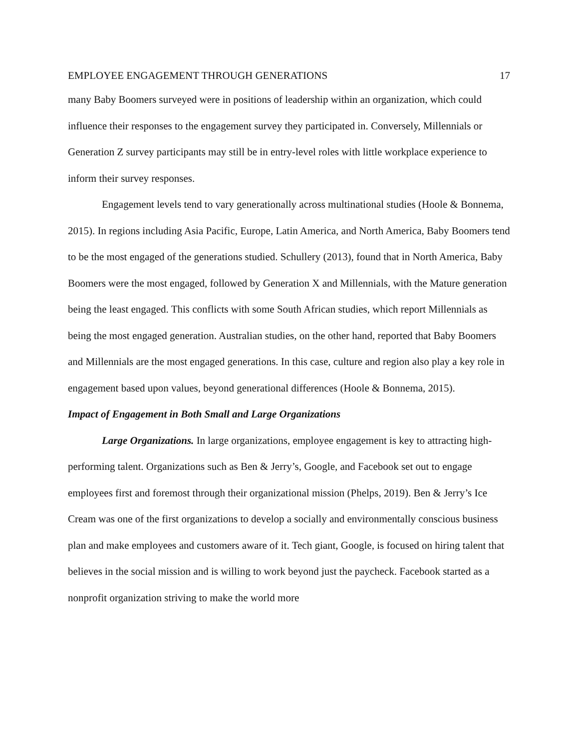EMPLOYEE ENGAGEMENT THROUGH GENERATIONS 17
many Baby Boomers surveyed were in positions of leadership within an organization, which could influence their responses to the engagement survey they participated in. Conversely, Millennials or Generation Z survey participants may still be in entry-level roles with little workplace experience to inform their survey responses.
Engagement levels tend to vary generationally across multinational studies (Hoole & Bonnema, 2015). In regions including Asia Pacific, Europe, Latin America, and North America, Baby Boomers tend to be the most engaged of the generations studied. Schullery (2013), found that in North America, Baby Boomers were the most engaged, followed by Generation X and Millennials, with the Mature generation being the least engaged. This conflicts with some South African studies, which report Millennials as being the most engaged generation. Australian studies, on the other hand, reported that Baby Boomers and Millennials are the most engaged generations. In this case, culture and region also play a key role in engagement based upon values, beyond generational differences (Hoole & Bonnema, 2015).
Impact of Engagement in Both Small and Large Organizations
Large Organizations. In large organizations, employee engagement is key to attracting high-performing talent. Organizations such as Ben & Jerry’s, Google, and Facebook set out to engage employees first and foremost through their organizational mission (Phelps, 2019). Ben & Jerry’s Ice Cream was one of the first organizations to develop a socially and environmentally conscious business plan and make employees and customers aware of it. Tech giant, Google, is focused on hiring talent that believes in the social mission and is willing to work beyond just the paycheck. Facebook started as a nonprofit organization striving to make the world more